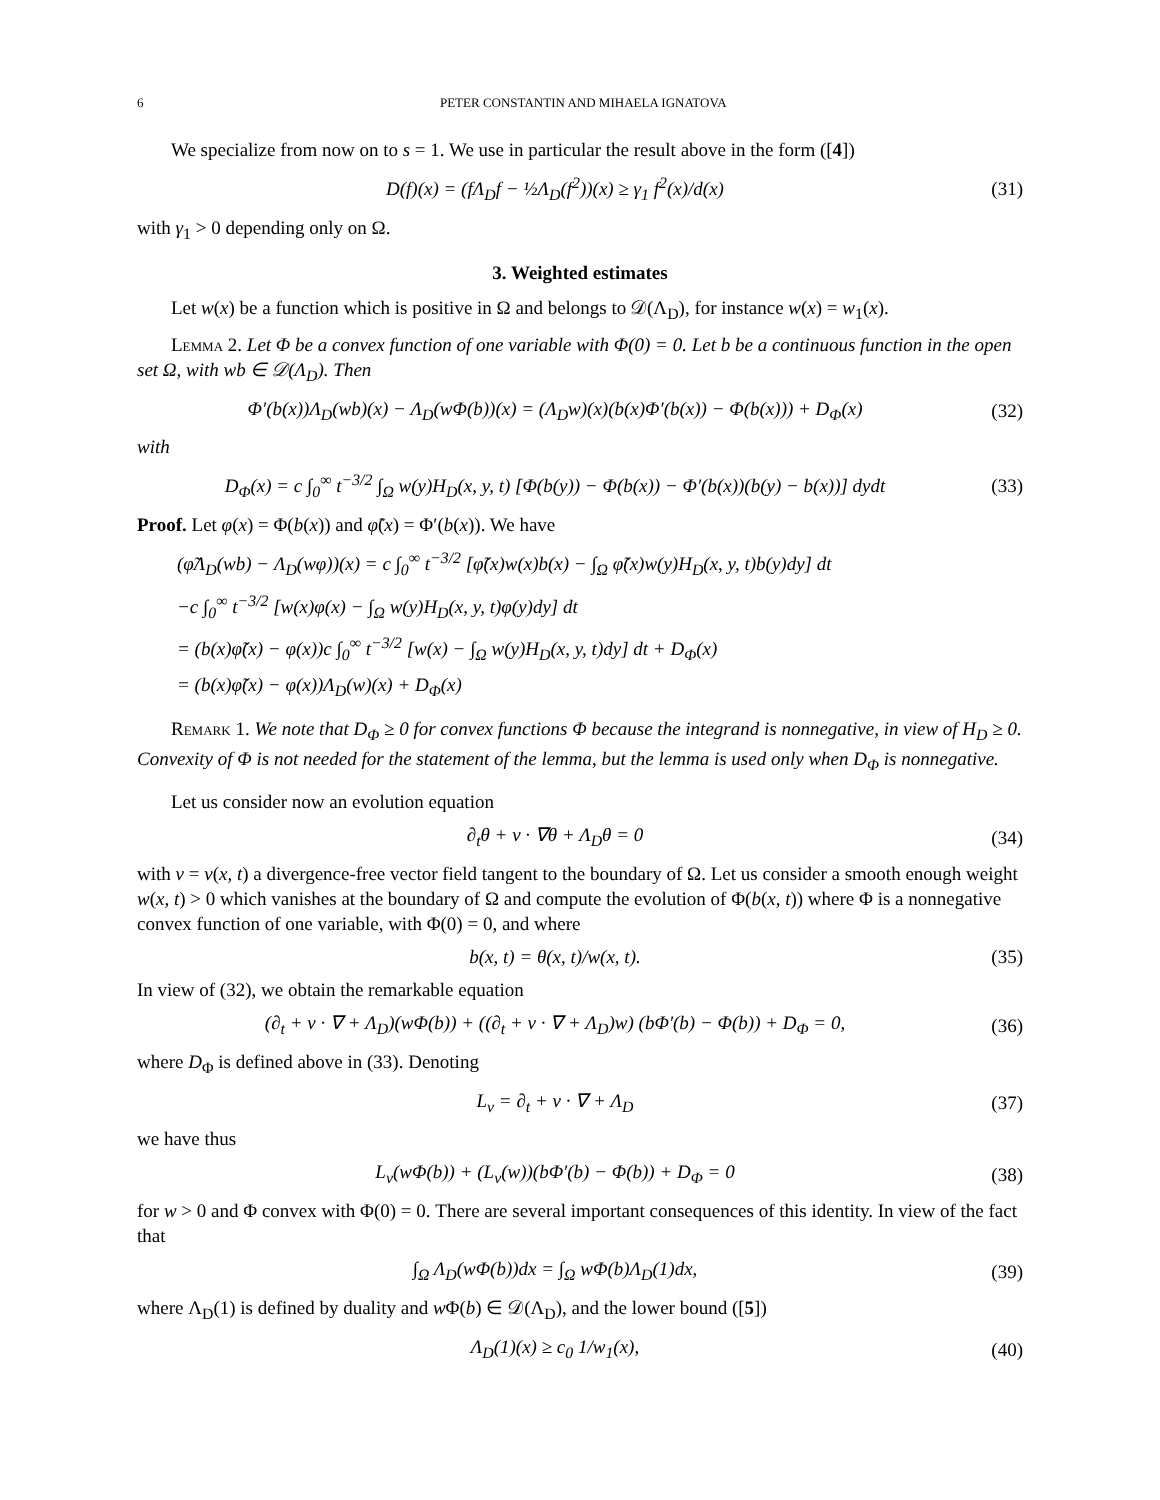6 PETER CONSTANTIN AND MIHAELA IGNATOVA
We specialize from now on to s = 1. We use in particular the result above in the form ([4])
D(f)(x) = (fΛ<sub>D</sub>f − ½Λ<sub>D</sub>(f<sup>2</sup>))(x) ≥ γ<sub>1</sub> f<sup>2</sup>(x)/d(x)
(31)
with γ<sub>1</sub> > 0 depending only on Ω.
3. Weighted estimates
Let w(x) be a function which is positive in Ω and belongs to 𝒟(Λ<sub>D</sub>), for instance w(x) = w<sub>1</sub>(x).
Lemma 2. Let Φ be a convex function of one variable with Φ(0) = 0. Let b be a continuous function in the open set Ω, with wb ∈ 𝒟(Λ<sub>D</sub>). Then
Φ′(b(x))Λ<sub>D</sub>(wb)(x) − Λ<sub>D</sub>(wΦ(b))(x) = (Λ<sub>D</sub>w)(x)(b(x)Φ′(b(x)) − Φ(b(x))) + D<sub>Φ</sub>(x)
(32)
with
D<sub>Φ</sub>(x) = c ∫<sub>0</sub><sup>∞</sup> t<sup>−3/2</sup> ∫<sub>Ω</sub> w(y)H<sub>D</sub>(x, y, t) [Φ(b(y)) − Φ(b(x)) − Φ′(b(x))(b(y) − b(x))] dydt
(33)
Proof. Let φ(x) = Φ(b(x)) and φ̃(x) = Φ′(b(x)). We have
(φ̃Λ<sub>D</sub>(wb) − Λ<sub>D</sub>(wφ))(x) = c ∫<sub>0</sub><sup>∞</sup> t<sup>−3/2</sup> [φ̃(x)w(x)b(x) − ∫<sub>Ω</sub> φ̃(x)w(y)H<sub>D</sub>(x, y, t)b(y)dy] dt
−c ∫<sub>0</sub><sup>∞</sup> t<sup>−3/2</sup> [w(x)φ(x) − ∫<sub>Ω</sub> w(y)H<sub>D</sub>(x, y, t)φ(y)dy] dt
= (b(x)φ̃(x) − φ(x))c ∫<sub>0</sub><sup>∞</sup> t<sup>−3/2</sup> [w(x) − ∫<sub>Ω</sub> w(y)H<sub>D</sub>(x, y, t)dy] dt + D<sub>Φ</sub>(x)
= (b(x)φ̃(x) − φ(x))Λ<sub>D</sub>(w)(x) + D<sub>Φ</sub>(x)
Remark 1. We note that D<sub>Φ</sub> ≥ 0 for convex functions Φ because the integrand is nonnegative, in view of H<sub>D</sub> ≥ 0. Convexity of Φ is not needed for the statement of the lemma, but the lemma is used only when D<sub>Φ</sub> is nonnegative.
Let us consider now an evolution equation
∂<sub>t</sub>θ + v · ∇θ + Λ<sub>D</sub>θ = 0 (34)
with v = v(x, t) a divergence-free vector field tangent to the boundary of Ω. Let us consider a smooth enough weight w(x, t) > 0 which vanishes at the boundary of Ω and compute the evolution of Φ(b(x, t)) where Φ is a nonnegative convex function of one variable, with Φ(0) = 0, and where
b(x, t) = θ(x, t)/w(x, t). (35)
In view of (32), we obtain the remarkable equation
(∂<sub>t</sub> + v · ∇ + Λ<sub>D</sub>)(wΦ(b)) + ((∂<sub>t</sub> + v · ∇ + Λ<sub>D</sub>)w) (bΦ′(b) − Φ(b)) + D<sub>Φ</sub> = 0,
(36)
where D<sub>Φ</sub> is defined above in (33). Denoting
L<sub>v</sub> = ∂<sub>t</sub> + v · ∇ + Λ<sub>D</sub> (37)
we have thus
L<sub>v</sub>(wΦ(b)) + (L<sub>v</sub>(w))(bΦ′(b) − Φ(b)) + D<sub>Φ</sub> = 0
(38)
for w > 0 and Φ convex with Φ(0) = 0. There are several important consequences of this identity. In view of the fact that
∫<sub>Ω</sub> Λ<sub>D</sub>(wΦ(b))dx = ∫<sub>Ω</sub> wΦ(b)Λ<sub>D</sub>(1)dx,
(39)
where Λ<sub>D</sub>(1) is defined by duality and w Φ(b) ∈ 𝒟(Λ<sub>D</sub>), and the lower bound ([5])
Λ<sub>D</sub>(1)(x) ≥ c<sub>0</sub> 1/w<sub>1</sub>(x), (40)